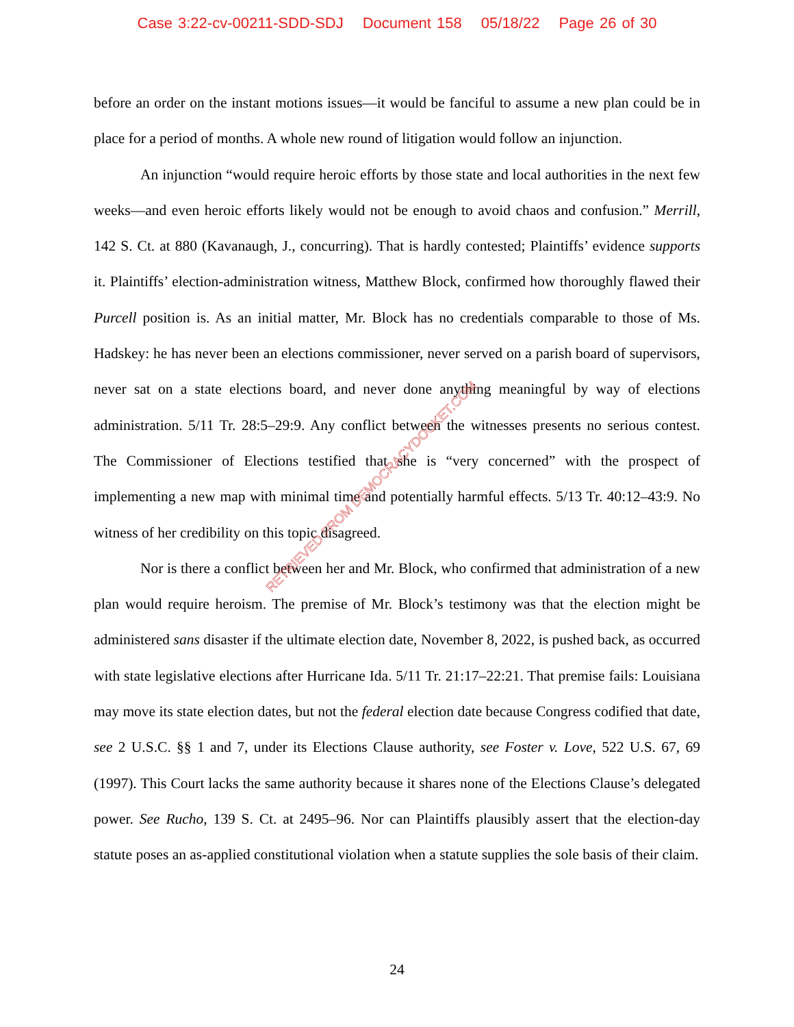Case 3:22-cv-00211-SDD-SDJ Document 158 05/18/22 Page 26 of 30
before an order on the instant motions issues—it would be fanciful to assume a new plan could be in place for a period of months. A whole new round of litigation would follow an injunction.
An injunction “would require heroic efforts by those state and local authorities in the next few weeks—and even heroic efforts likely would not be enough to avoid chaos and confusion.” Merrill, 142 S. Ct. at 880 (Kavanaugh, J., concurring). That is hardly contested; Plaintiffs’ evidence supports it. Plaintiffs’ election-administration witness, Matthew Block, confirmed how thoroughly flawed their Purcell position is. As an initial matter, Mr. Block has no credentials comparable to those of Ms. Hadskey: he has never been an elections commissioner, never served on a parish board of supervisors, never sat on a state elections board, and never done anything meaningful by way of elections administration. 5/11 Tr. 28:5–29:9. Any conflict between the witnesses presents no serious contest. The Commissioner of Elections testified that she is “very concerned” with the prospect of implementing a new map with minimal time and potentially harmful effects. 5/13 Tr. 40:12–43:9. No witness of her credibility on this topic disagreed.
Nor is there a conflict between her and Mr. Block, who confirmed that administration of a new plan would require heroism. The premise of Mr. Block’s testimony was that the election might be administered sans disaster if the ultimate election date, November 8, 2022, is pushed back, as occurred with state legislative elections after Hurricane Ida. 5/11 Tr. 21:17–22:21. That premise fails: Louisiana may move its state election dates, but not the federal election date because Congress codified that date, see 2 U.S.C. §§ 1 and 7, under its Elections Clause authority, see Foster v. Love, 522 U.S. 67, 69 (1997). This Court lacks the same authority because it shares none of the Elections Clause’s delegated power. See Rucho, 139 S. Ct. at 2495–96. Nor can Plaintiffs plausibly assert that the election-day statute poses an as-applied constitutional violation when a statute supplies the sole basis of their claim.
RETRIEVED FROM DEMOCRACYDOCKET.COM
24